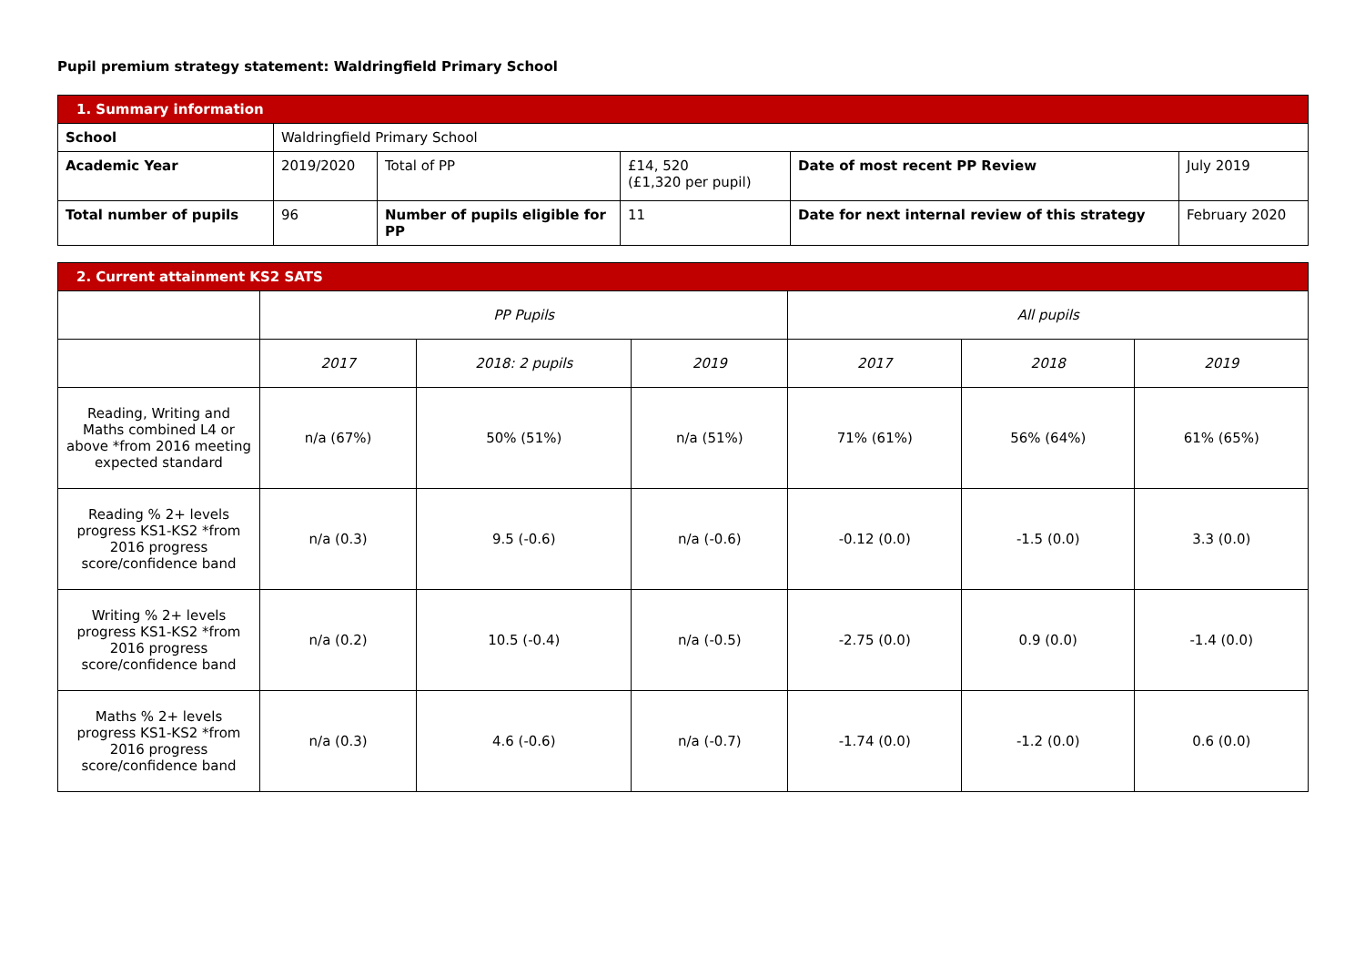Pupil premium strategy statement: Waldringfield Primary School
| 1. Summary information | | | | | |
| School | Waldringfield Primary School | | | | |
| Academic Year | 2019/2020 | Total of PP | £14, 520 (£1,320 per pupil) | Date of most recent PP Review | July 2019 |
| Total number of pupils | 96 | Number of pupils eligible for PP | 11 | Date for next internal review of this strategy | February 2020 |
| 2. Current attainment KS2 SATS | | | | | | |
| | PP Pupils | | | All pupils | | |
| | 2017 | 2018: 2 pupils | 2019 | 2017 | 2018 | 2019 |
| Reading, Writing and Maths combined L4 or above *from 2016 meeting expected standard | n/a (67%) | 50% (51%) | n/a (51%) | 71% (61%) | 56% (64%) | 61% (65%) |
| Reading % 2+ levels progress KS1-KS2 *from 2016 progress score/confidence band | n/a (0.3) | 9.5 (-0.6) | n/a (-0.6) | -0.12 (0.0) | -1.5 (0.0) | 3.3 (0.0) |
| Writing % 2+ levels progress KS1-KS2 *from 2016 progress score/confidence band | n/a (0.2) | 10.5 (-0.4) | n/a (-0.5) | -2.75 (0.0) | 0.9 (0.0) | -1.4 (0.0) |
| Maths % 2+ levels progress KS1-KS2 *from 2016 progress score/confidence band | n/a (0.3) | 4.6 (-0.6) | n/a (-0.7) | -1.74 (0.0) | -1.2 (0.0) | 0.6 (0.0) |